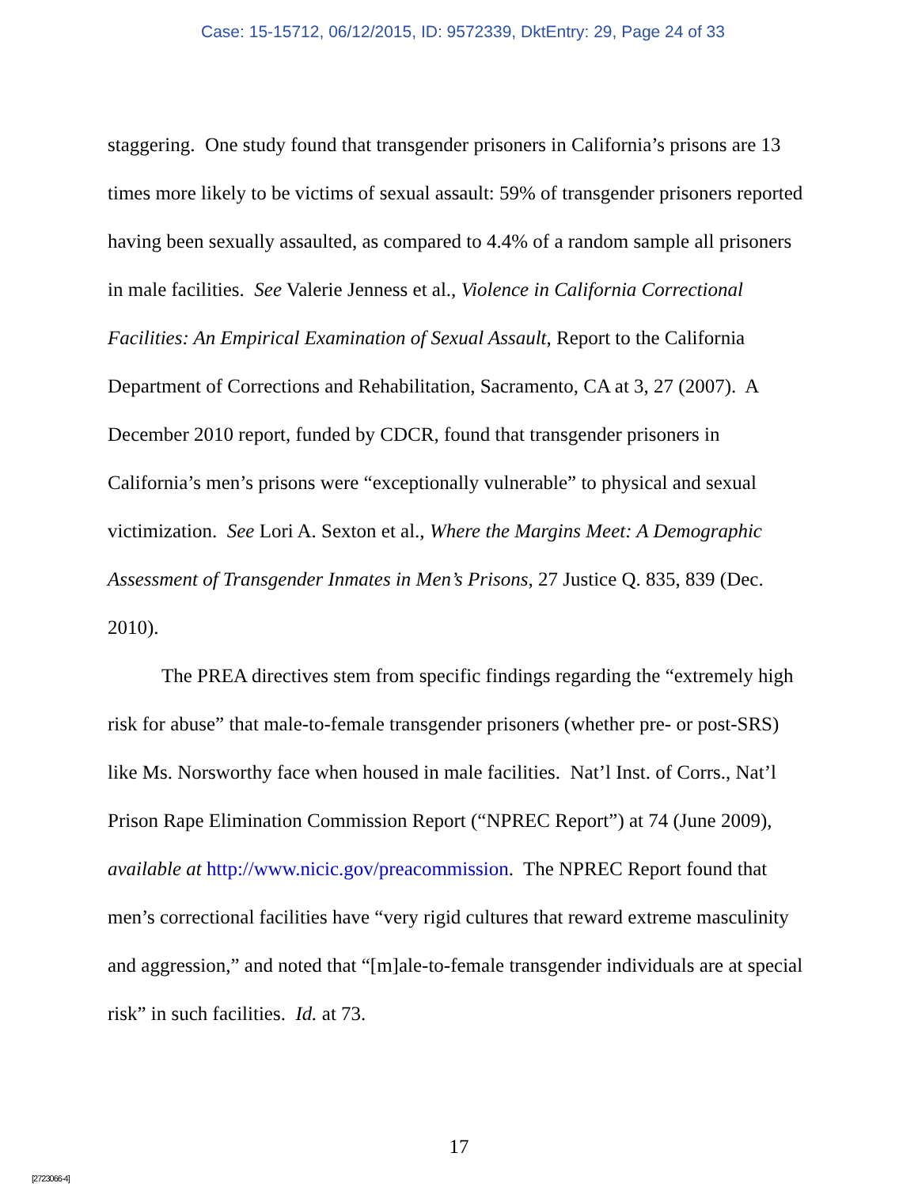Case: 15-15712, 06/12/2015, ID: 9572339, DktEntry: 29, Page 24 of 33
staggering. One study found that transgender prisoners in California’s prisons are 13 times more likely to be victims of sexual assault: 59% of transgender prisoners reported having been sexually assaulted, as compared to 4.4% of a random sample all prisoners in male facilities. See Valerie Jenness et al., Violence in California Correctional Facilities: An Empirical Examination of Sexual Assault, Report to the California Department of Corrections and Rehabilitation, Sacramento, CA at 3, 27 (2007). A December 2010 report, funded by CDCR, found that transgender prisoners in California’s men’s prisons were “exceptionally vulnerable” to physical and sexual victimization. See Lori A. Sexton et al., Where the Margins Meet: A Demographic Assessment of Transgender Inmates in Men’s Prisons, 27 Justice Q. 835, 839 (Dec. 2010).
The PREA directives stem from specific findings regarding the “extremely high risk for abuse” that male-to-female transgender prisoners (whether pre- or post-SRS) like Ms. Norsworthy face when housed in male facilities. Nat’l Inst. of Corrs., Nat’l Prison Rape Elimination Commission Report (“NPREC Report”) at 74 (June 2009), available at http://www.nicic.gov/preacommission. The NPREC Report found that men’s correctional facilities have “very rigid cultures that reward extreme masculinity and aggression,” and noted that “[m]ale-to-female transgender individuals are at special risk” in such facilities. Id. at 73.
17
[2723066-4]